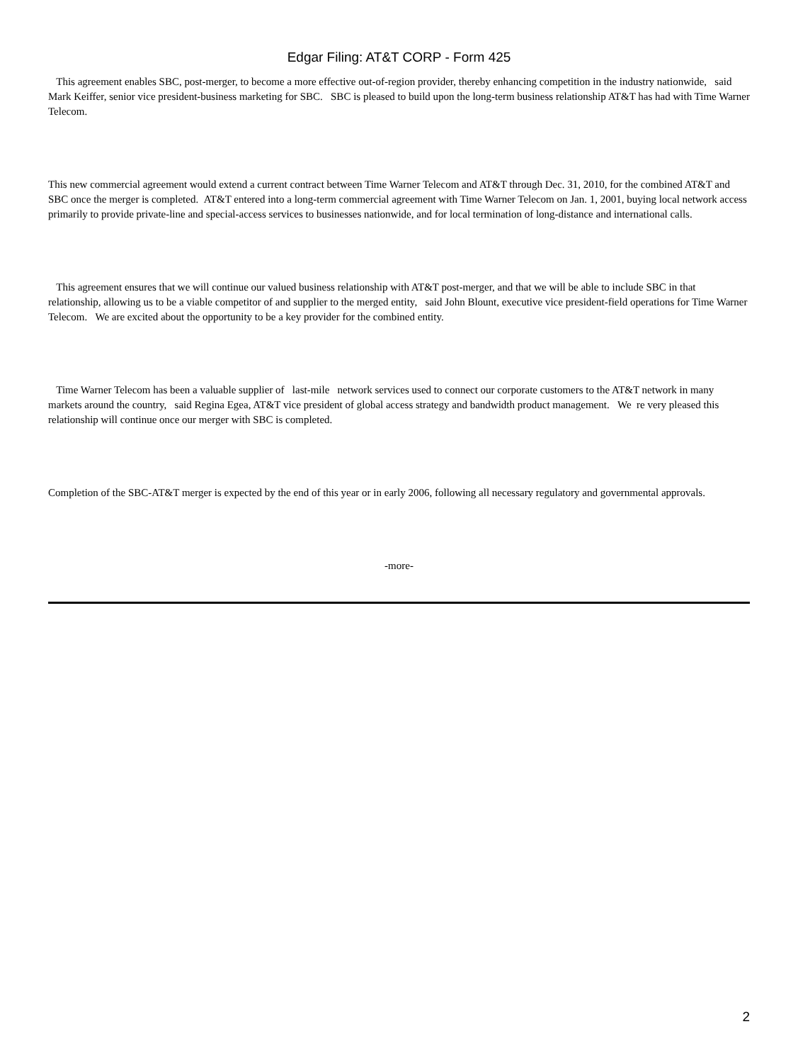Edgar Filing: AT&T CORP - Form 425
This agreement enables SBC, post-merger, to become a more effective out-of-region provider, thereby enhancing competition in the industry nationwide, said Mark Keiffer, senior vice president-business marketing for SBC. SBC is pleased to build upon the long-term business relationship AT&T has had with Time Warner Telecom.
This new commercial agreement would extend a current contract between Time Warner Telecom and AT&T through Dec. 31, 2010, for the combined AT&T and SBC once the merger is completed. AT&T entered into a long-term commercial agreement with Time Warner Telecom on Jan. 1, 2001, buying local network access primarily to provide private-line and special-access services to businesses nationwide, and for local termination of long-distance and international calls.
This agreement ensures that we will continue our valued business relationship with AT&T post-merger, and that we will be able to include SBC in that relationship, allowing us to be a viable competitor of and supplier to the merged entity, said John Blount, executive vice president-field operations for Time Warner Telecom. We are excited about the opportunity to be a key provider for the combined entity.
Time Warner Telecom has been a valuable supplier of last-mile network services used to connect our corporate customers to the AT&T network in many markets around the country, said Regina Egea, AT&T vice president of global access strategy and bandwidth product management. We re very pleased this relationship will continue once our merger with SBC is completed.
Completion of the SBC-AT&T merger is expected by the end of this year or in early 2006, following all necessary regulatory and governmental approvals.
-more-
2